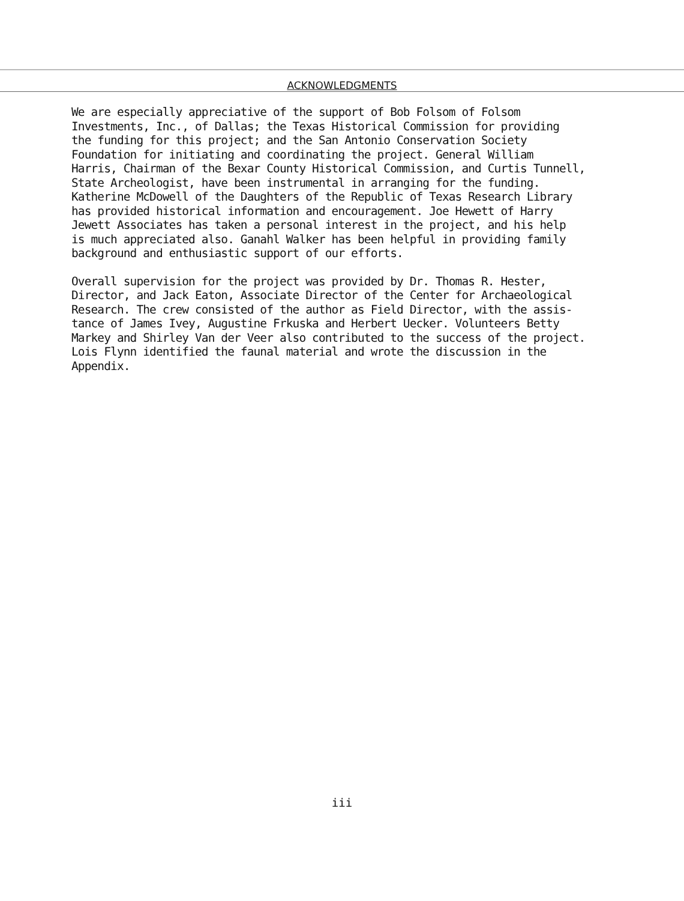ACKNOWLEDGMENTS
We are especially appreciative of the support of Bob Folsom of Folsom Investments, Inc., of Dallas; the Texas Historical Commission for providing the funding for this project; and the San Antonio Conservation Society Foundation for initiating and coordinating the project. General William Harris, Chairman of the Bexar County Historical Commission, and Curtis Tunnell, State Archeologist, have been instrumental in arranging for the funding. Katherine McDowell of the Daughters of the Republic of Texas Research Library has provided historical information and encouragement. Joe Hewett of Harry Jewett Associates has taken a personal interest in the project, and his help is much appreciated also. Ganahl Walker has been helpful in providing family background and enthusiastic support of our efforts.
Overall supervision for the project was provided by Dr. Thomas R. Hester, Director, and Jack Eaton, Associate Director of the Center for Archaeological Research. The crew consisted of the author as Field Director, with the assis- tance of James Ivey, Augustine Frkuska and Herbert Uecker. Volunteers Betty Markey and Shirley Van der Veer also contributed to the success of the project. Lois Flynn identified the faunal material and wrote the discussion in the Appendix.
iii